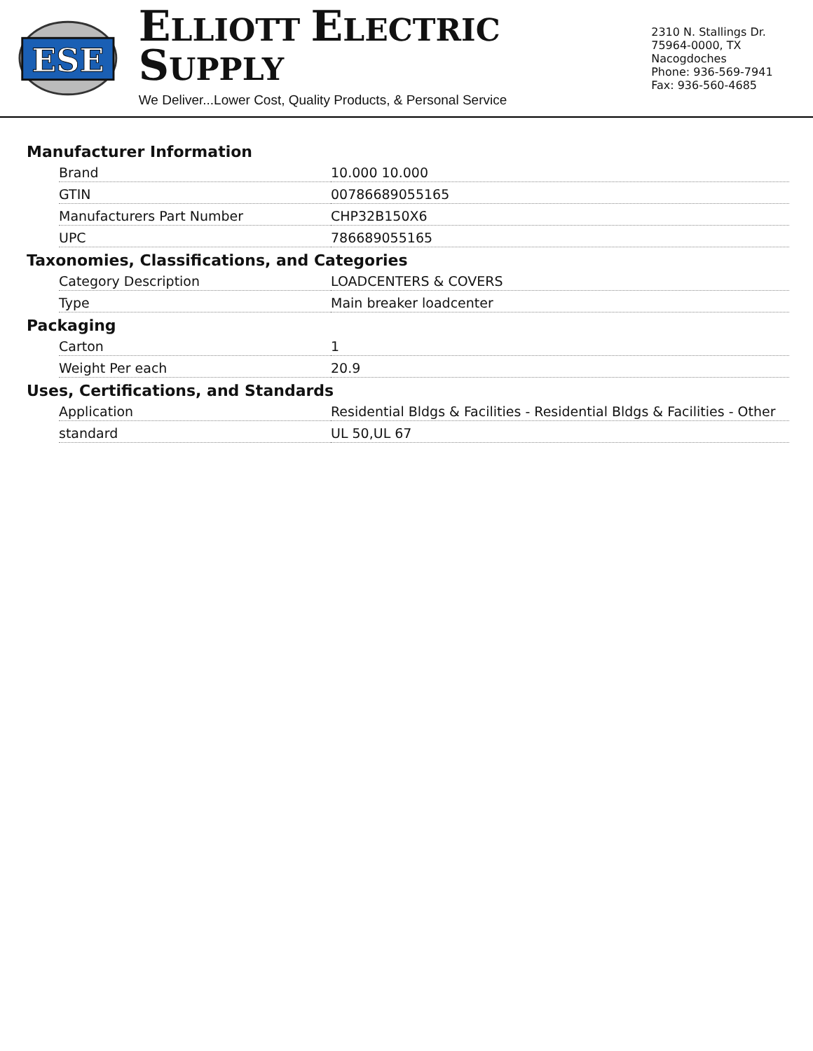ESE
ELLIOTT ELECTRIC SUPPLY
We Deliver...Lower Cost, Quality Products, & Personal Service
2310 N. Stallings Dr.
75964-0000, TX Nacogdoches
Phone: 936-569-7941
Fax: 936-560-4685
Manufacturer Information
| Brand | 10.000 10.000 |
| GTIN | 00786689055165 |
| Manufacturers Part Number | CHP32B150X6 |
| UPC | 786689055165 |
Taxonomies, Classifications, and Categories
| Category Description | LOADCENTERS & COVERS |
| Type | Main breaker loadcenter |
Packaging
| Carton | 1 |
| Weight Per each | 20.9 |
Uses, Certifications, and Standards
| Application | Residential Bldgs & Facilities - Residential Bldgs & Facilities - Other |
| standard | UL 50,UL 67 |